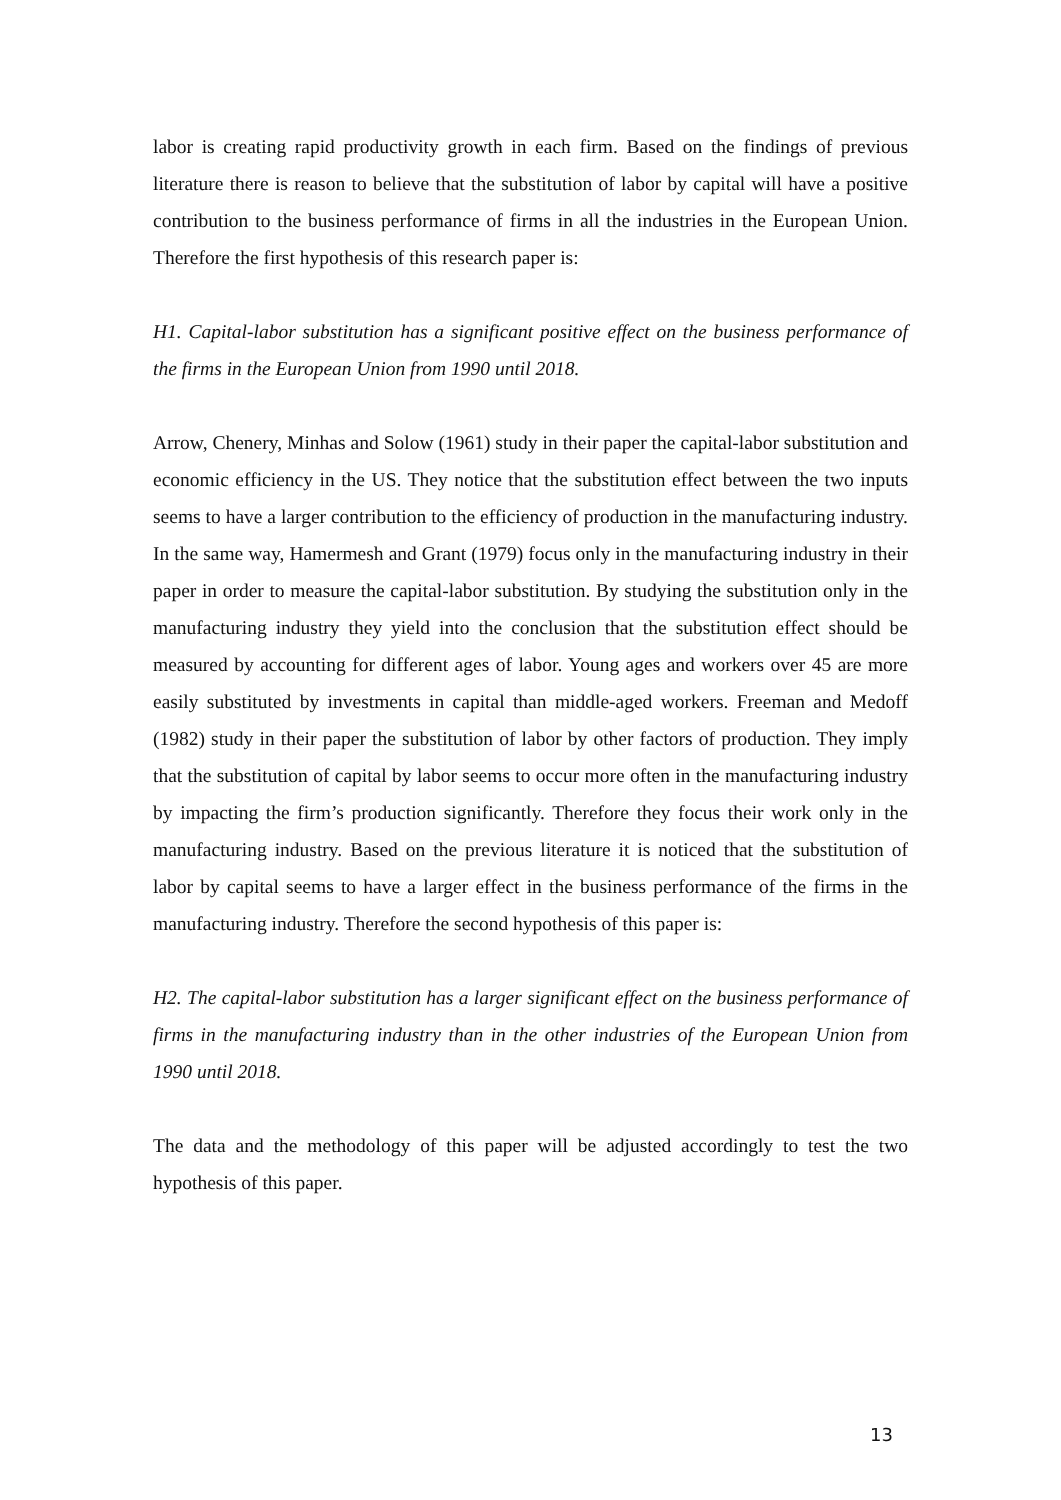labor is creating rapid productivity growth in each firm. Based on the findings of previous literature there is reason to believe that the substitution of labor by capital will have a positive contribution to the business performance of firms in all the industries in the European Union. Therefore the first hypothesis of this research paper is:
H1. Capital-labor substitution has a significant positive effect on the business performance of the firms in the European Union from 1990 until 2018.
Arrow, Chenery, Minhas and Solow (1961) study in their paper the capital-labor substitution and economic efficiency in the US. They notice that the substitution effect between the two inputs seems to have a larger contribution to the efficiency of production in the manufacturing industry. In the same way, Hamermesh and Grant (1979) focus only in the manufacturing industry in their paper in order to measure the capital-labor substitution. By studying the substitution only in the manufacturing industry they yield into the conclusion that the substitution effect should be measured by accounting for different ages of labor. Young ages and workers over 45 are more easily substituted by investments in capital than middle-aged workers. Freeman and Medoff (1982) study in their paper the substitution of labor by other factors of production. They imply that the substitution of capital by labor seems to occur more often in the manufacturing industry by impacting the firm’s production significantly. Therefore they focus their work only in the manufacturing industry. Based on the previous literature it is noticed that the substitution of labor by capital seems to have a larger effect in the business performance of the firms in the manufacturing industry. Therefore the second hypothesis of this paper is:
H2. The capital-labor substitution has a larger significant effect on the business performance of firms in the manufacturing industry than in the other industries of the European Union from 1990 until 2018.
The data and the methodology of this paper will be adjusted accordingly to test the two hypothesis of this paper.
13